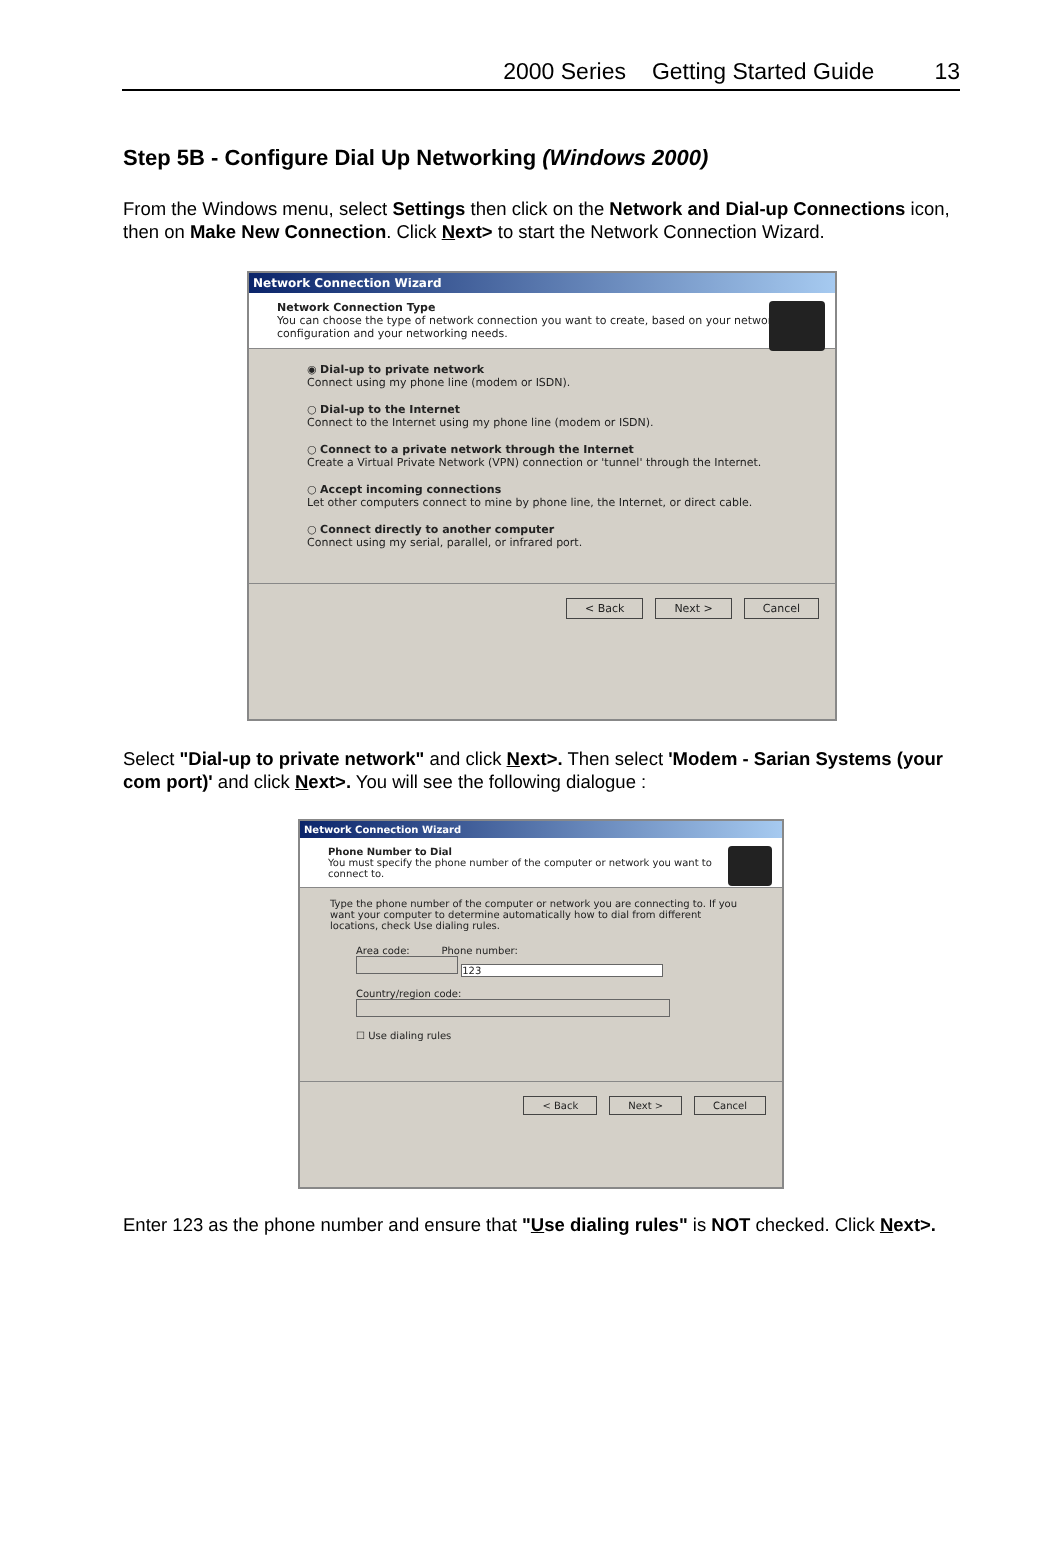2000 Series Getting Started Guide 13
Step 5B - Configure Dial Up Networking (Windows 2000)
From the Windows menu, select Settings then click on the Network and Dial-up Connections icon, then on Make New Connection. Click Next> to start the Network Connection Wizard.
Network Connection Wizard
Network Connection Type
You can choose the type of network connection you want to create, based on your network configuration and your networking needs.
◉ Dial-up to private network
Connect using my phone line (modem or ISDN).
○ Dial-up to the Internet
Connect to the Internet using my phone line (modem or ISDN).
○ Connect to a private network through the Internet
Create a Virtual Private Network (VPN) connection or 'tunnel' through the Internet.
○ Accept incoming connections
Let other computers connect to mine by phone line, the Internet, or direct cable.
○ Connect directly to another computer
Connect using my serial, parallel, or infrared port.
< Back Next > Cancel
Select "Dial-up to private network" and click Next>. Then select 'Modem - Sarian Systems (your com port)' and click Next>. You will see the following dialogue :
Network Connection Wizard
Phone Number to Dial
You must specify the phone number of the computer or network you want to connect to.
Type the phone number of the computer or network you are connecting to. If you want your computer to determine automatically how to dial from different locations, check Use dialing rules.
Area code: Phone number:
123
Country/region code:
☐ Use dialing rules
< Back Next > Cancel
Enter 123 as the phone number and ensure that "Use dialing rules" is NOT checked. Click Next>.